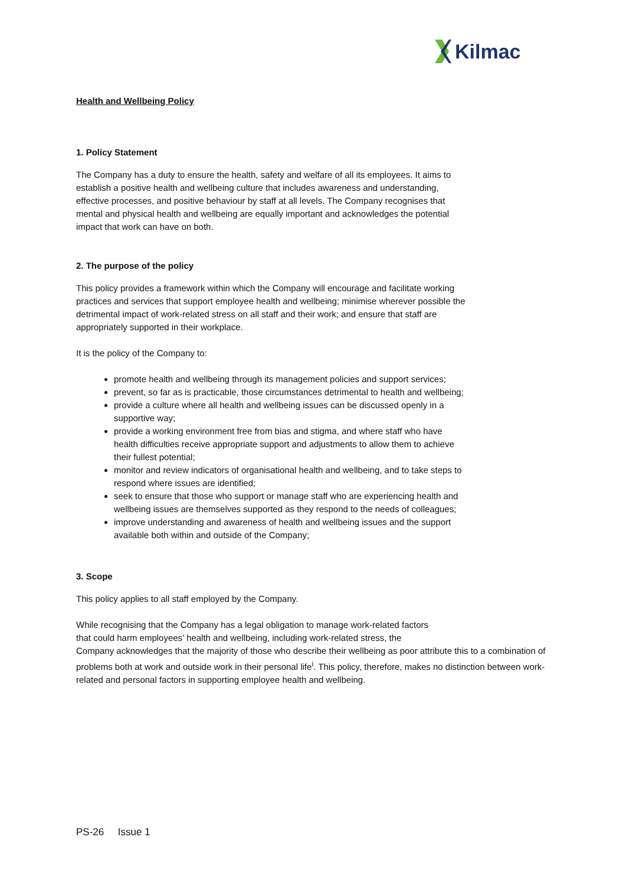Kilmac
Health and Wellbeing Policy
1. Policy Statement
The Company has a duty to ensure the health, safety and welfare of all its employees. It aims to establish a positive health and wellbeing culture that includes awareness and understanding, effective processes, and positive behaviour by staff at all levels. The Company recognises that mental and physical health and wellbeing are equally important and acknowledges the potential impact that work can have on both.
2. The purpose of the policy
This policy provides a framework within which the Company will encourage and facilitate working practices and services that support employee health and wellbeing; minimise wherever possible the detrimental impact of work-related stress on all staff and their work; and ensure that staff are appropriately supported in their workplace.
It is the policy of the Company to:
promote health and wellbeing through its management policies and support services;
prevent, so far as is practicable, those circumstances detrimental to health and wellbeing;
provide a culture where all health and wellbeing issues can be discussed openly in a supportive way;
provide a working environment free from bias and stigma, and where staff who have health difficulties receive appropriate support and adjustments to allow them to achieve their fullest potential;
monitor and review indicators of organisational health and wellbeing, and to take steps to respond where issues are identified;
seek to ensure that those who support or manage staff who are experiencing health and wellbeing issues are themselves supported as they respond to the needs of colleagues;
improve understanding and awareness of health and wellbeing issues and the support available both within and outside of the Company;
3. Scope
This policy applies to all staff employed by the Company.
While recognising that the Company has a legal obligation to manage work-related factors
that could harm employees’ health and wellbeing, including work-related stress, the
Company acknowledges that the majority of those who describe their wellbeing as poor attribute this to a combination of problems both at work and outside work in their personal life<sup>i</sup>. This policy, therefore, makes no distinction between work-related and personal factors in supporting employee health and wellbeing.
PS-26 Issue 1